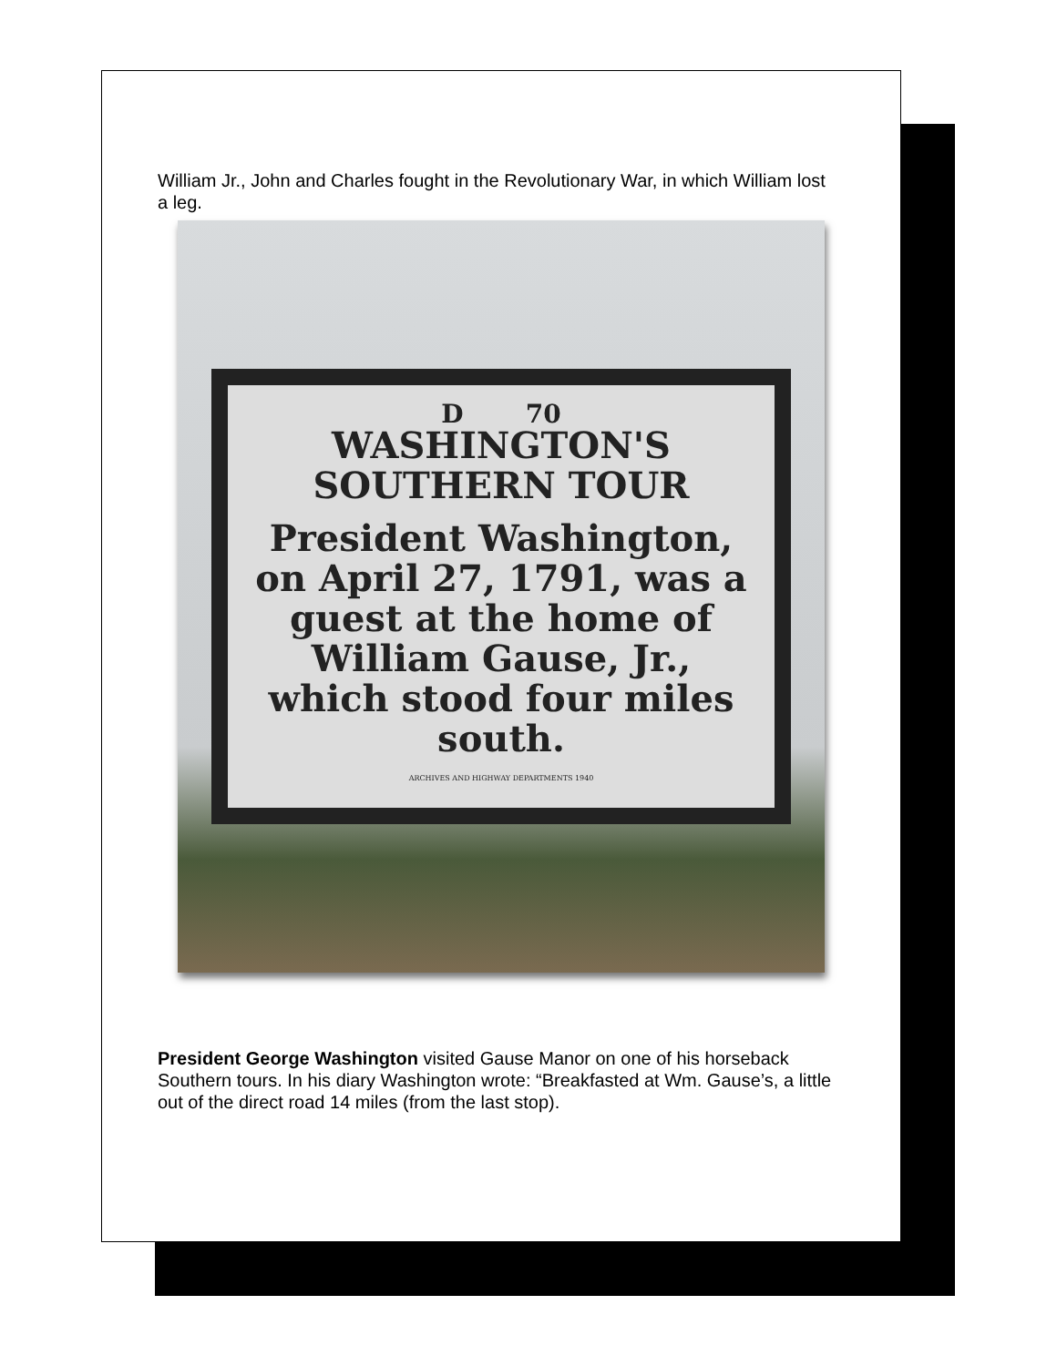William Jr., John and Charles fought in the Revolutionary War, in which William lost a leg.
D 70
WASHINGTON'S
SOUTHERN TOUR
President Washington, on April 27, 1791, was a guest at the home of William Gause, Jr., which stood four miles south.
ARCHIVES AND HIGHWAY DEPARTMENTS 1940
President George Washington visited Gause Manor on one of his horseback Southern tours. In his diary Washington wrote: “Breakfasted at Wm. Gause’s, a little out of the direct road 14 miles (from the last stop).